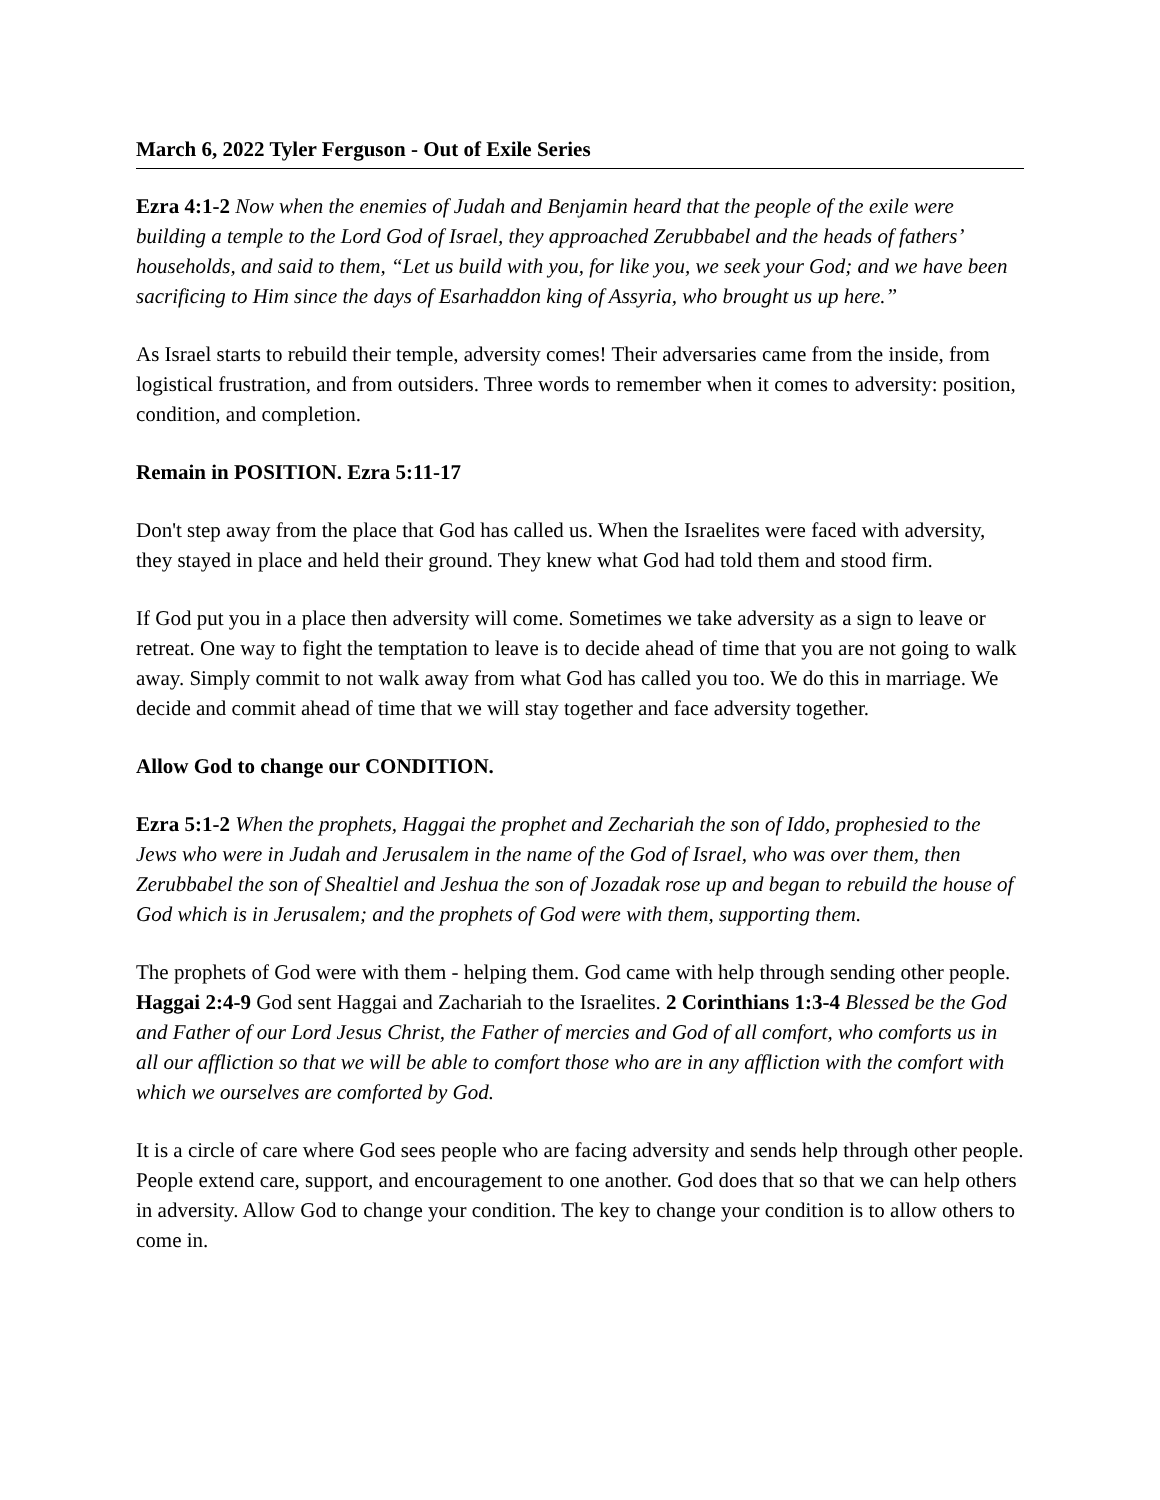March 6, 2022 Tyler Ferguson - Out of Exile Series
Ezra 4:1-2 Now when the enemies of Judah and Benjamin heard that the people of the exile were building a temple to the Lord God of Israel, they approached Zerubbabel and the heads of fathers’ households, and said to them, “Let us build with you, for like you, we seek your God; and we have been sacrificing to Him since the days of Esarhaddon king of Assyria, who brought us up here.”
As Israel starts to rebuild their temple, adversity comes! Their adversaries came from the inside, from logistical frustration, and from outsiders. Three words to remember when it comes to adversity: position, condition, and completion.
Remain in POSITION. Ezra 5:11-17
Don't step away from the place that God has called us. When the Israelites were faced with adversity, they stayed in place and held their ground. They knew what God had told them and stood firm.
If God put you in a place then adversity will come. Sometimes we take adversity as a sign to leave or retreat. One way to fight the temptation to leave is to decide ahead of time that you are not going to walk away. Simply commit to not walk away from what God has called you too. We do this in marriage. We decide and commit ahead of time that we will stay together and face adversity together.
Allow God to change our CONDITION.
Ezra 5:1-2 When the prophets, Haggai the prophet and Zechariah the son of Iddo, prophesied to the Jews who were in Judah and Jerusalem in the name of the God of Israel, who was over them, then Zerubbabel the son of Shealtiel and Jeshua the son of Jozadak rose up and began to rebuild the house of God which is in Jerusalem; and the prophets of God were with them, supporting them.
The prophets of God were with them - helping them. God came with help through sending other people. Haggai 2:4-9 God sent Haggai and Zachariah to the Israelites. 2 Corinthians 1:3-4 Blessed be the God and Father of our Lord Jesus Christ, the Father of mercies and God of all comfort, who comforts us in all our affliction so that we will be able to comfort those who are in any affliction with the comfort with which we ourselves are comforted by God.
It is a circle of care where God sees people who are facing adversity and sends help through other people. People extend care, support, and encouragement to one another. God does that so that we can help others in adversity. Allow God to change your condition. The key to change your condition is to allow others to come in.